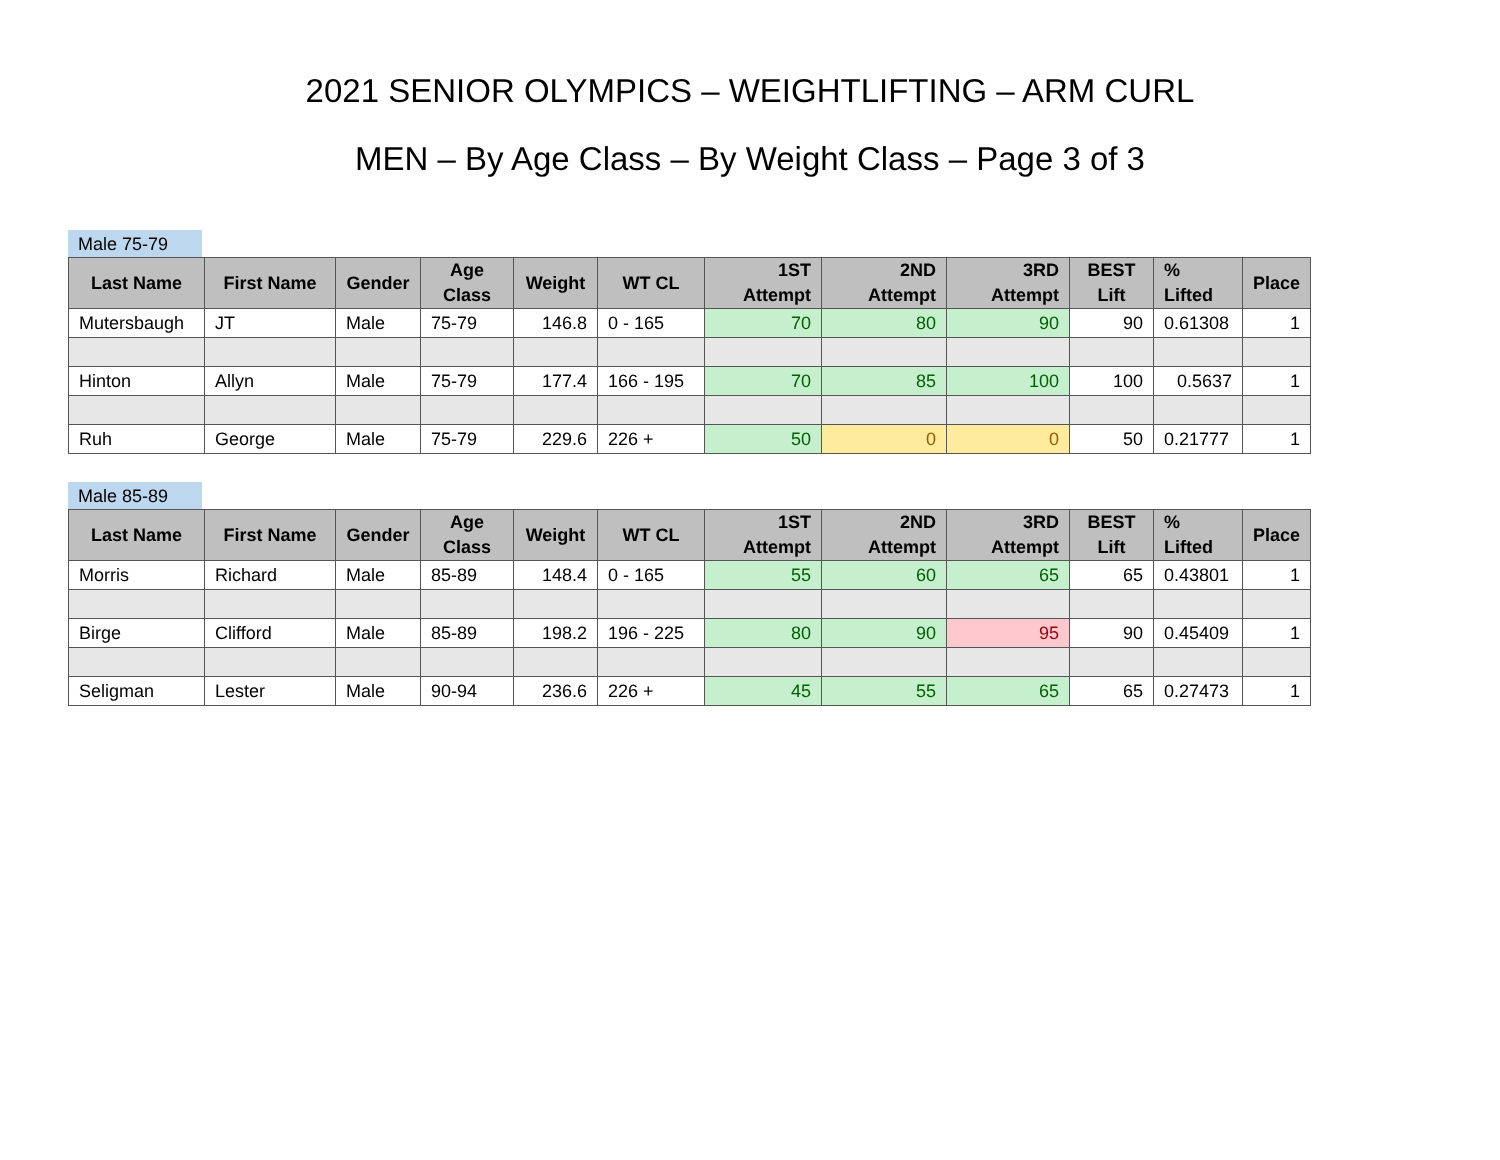2021 SENIOR OLYMPICS – WEIGHTLIFTING – ARM CURL
MEN – By Age Class – By Weight Class – Page 3 of 3
Male 75-79
| Last Name | First Name | Gender | Age Class | Weight | WT CL | 1ST Attempt | 2ND Attempt | 3RD Attempt | BEST Lift | % Lifted | Place |
| --- | --- | --- | --- | --- | --- | --- | --- | --- | --- | --- | --- |
| Mutersbaugh | JT | Male | 75-79 | 146.8 | 0 - 165 | 70 | 80 | 90 | 90 | 0.61308 | 1 |
| Hinton | Allyn | Male | 75-79 | 177.4 | 166 - 195 | 70 | 85 | 100 | 100 | 0.5637 | 1 |
| Ruh | George | Male | 75-79 | 229.6 | 226 + | 50 | 0 | 0 | 50 | 0.21777 | 1 |
Male 85-89
| Last Name | First Name | Gender | Age Class | Weight | WT CL | 1ST Attempt | 2ND Attempt | 3RD Attempt | BEST Lift | % Lifted | Place |
| --- | --- | --- | --- | --- | --- | --- | --- | --- | --- | --- | --- |
| Morris | Richard | Male | 85-89 | 148.4 | 0 - 165 | 55 | 60 | 65 | 65 | 0.43801 | 1 |
| Birge | Clifford | Male | 85-89 | 198.2 | 196 - 225 | 80 | 90 | 95 | 90 | 0.45409 | 1 |
| Seligman | Lester | Male | 90-94 | 236.6 | 226 + | 45 | 55 | 65 | 65 | 0.27473 | 1 |